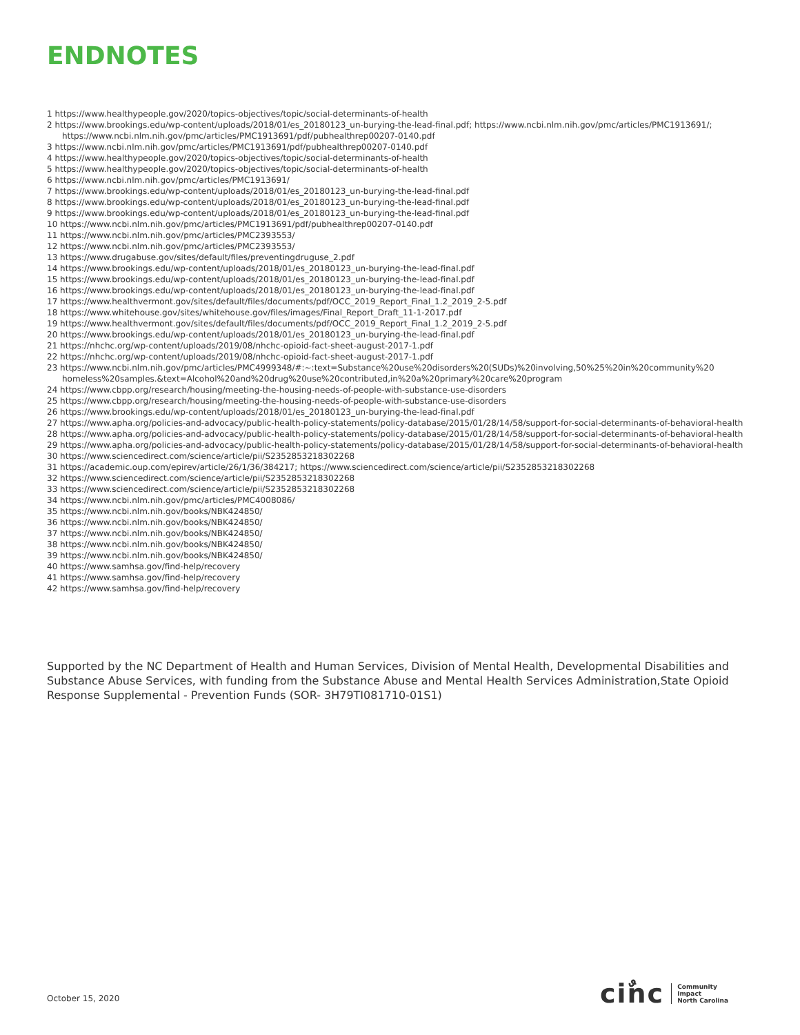ENDNOTES
1 https://www.healthypeople.gov/2020/topics-objectives/topic/social-determinants-of-health
2 https://www.brookings.edu/wp-content/uploads/2018/01/es_20180123_un-burying-the-lead-final.pdf; https://www.ncbi.nlm.nih.gov/pmc/articles/PMC1913691/; https://www.ncbi.nlm.nih.gov/pmc/articles/PMC1913691/pdf/pubhealthrep00207-0140.pdf
3 https://www.ncbi.nlm.nih.gov/pmc/articles/PMC1913691/pdf/pubhealthrep00207-0140.pdf
4 https://www.healthypeople.gov/2020/topics-objectives/topic/social-determinants-of-health
5 https://www.healthypeople.gov/2020/topics-objectives/topic/social-determinants-of-health
6 https://www.ncbi.nlm.nih.gov/pmc/articles/PMC1913691/
7 https://www.brookings.edu/wp-content/uploads/2018/01/es_20180123_un-burying-the-lead-final.pdf
8 https://www.brookings.edu/wp-content/uploads/2018/01/es_20180123_un-burying-the-lead-final.pdf
9 https://www.brookings.edu/wp-content/uploads/2018/01/es_20180123_un-burying-the-lead-final.pdf
10 https://www.ncbi.nlm.nih.gov/pmc/articles/PMC1913691/pdf/pubhealthrep00207-0140.pdf
11 https://www.ncbi.nlm.nih.gov/pmc/articles/PMC2393553/
12 https://www.ncbi.nlm.nih.gov/pmc/articles/PMC2393553/
13 https://www.drugabuse.gov/sites/default/files/preventingdruguse_2.pdf
14 https://www.brookings.edu/wp-content/uploads/2018/01/es_20180123_un-burying-the-lead-final.pdf
15 https://www.brookings.edu/wp-content/uploads/2018/01/es_20180123_un-burying-the-lead-final.pdf
16 https://www.brookings.edu/wp-content/uploads/2018/01/es_20180123_un-burying-the-lead-final.pdf
17 https://www.healthvermont.gov/sites/default/files/documents/pdf/OCC_2019_Report_Final_1.2_2019_2-5.pdf
18 https://www.whitehouse.gov/sites/whitehouse.gov/files/images/Final_Report_Draft_11-1-2017.pdf
19 https://www.healthvermont.gov/sites/default/files/documents/pdf/OCC_2019_Report_Final_1.2_2019_2-5.pdf
20 https://www.brookings.edu/wp-content/uploads/2018/01/es_20180123_un-burying-the-lead-final.pdf
21 https://nhchc.org/wp-content/uploads/2019/08/nhchc-opioid-fact-sheet-august-2017-1.pdf
22 https://nhchc.org/wp-content/uploads/2019/08/nhchc-opioid-fact-sheet-august-2017-1.pdf
23 https://www.ncbi.nlm.nih.gov/pmc/articles/PMC4999348/#:~:text=Substance%20use%20disorders%20(SUDs)%20involving,50%25%20in%20community%20 homeless%20samples.&text=Alcohol%20and%20drug%20use%20contributed,in%20a%20primary%20care%20program
24 https://www.cbpp.org/research/housing/meeting-the-housing-needs-of-people-with-substance-use-disorders
25 https://www.cbpp.org/research/housing/meeting-the-housing-needs-of-people-with-substance-use-disorders
26 https://www.brookings.edu/wp-content/uploads/2018/01/es_20180123_un-burying-the-lead-final.pdf
27 https://www.apha.org/policies-and-advocacy/public-health-policy-statements/policy-database/2015/01/28/14/58/support-for-social-determinants-of-behavioral-health
28 https://www.apha.org/policies-and-advocacy/public-health-policy-statements/policy-database/2015/01/28/14/58/support-for-social-determinants-of-behavioral-health
29 https://www.apha.org/policies-and-advocacy/public-health-policy-statements/policy-database/2015/01/28/14/58/support-for-social-determinants-of-behavioral-health
30 https://www.sciencedirect.com/science/article/pii/S2352853218302268
31 https://academic.oup.com/epirev/article/26/1/36/384217; https://www.sciencedirect.com/science/article/pii/S2352853218302268
32 https://www.sciencedirect.com/science/article/pii/S2352853218302268
33 https://www.sciencedirect.com/science/article/pii/S2352853218302268
34 https://www.ncbi.nlm.nih.gov/pmc/articles/PMC4008086/
35 https://www.ncbi.nlm.nih.gov/books/NBK424850/
36 https://www.ncbi.nlm.nih.gov/books/NBK424850/
37 https://www.ncbi.nlm.nih.gov/books/NBK424850/
38 https://www.ncbi.nlm.nih.gov/books/NBK424850/
39 https://www.ncbi.nlm.nih.gov/books/NBK424850/
40 https://www.samhsa.gov/find-help/recovery
41 https://www.samhsa.gov/find-help/recovery
42 https://www.samhsa.gov/find-help/recovery
Supported by the NC Department of Health and Human Services, Division of Mental Health, Developmental Disabilities and Substance Abuse Services, with funding from the Substance Abuse and Mental Health Services Administration,State Opioid Response Supplemental - Prevention Funds (SOR- 3H79TI081710-01S1)
October 15, 2020
ciٌnc Community
Impact
North Carolina